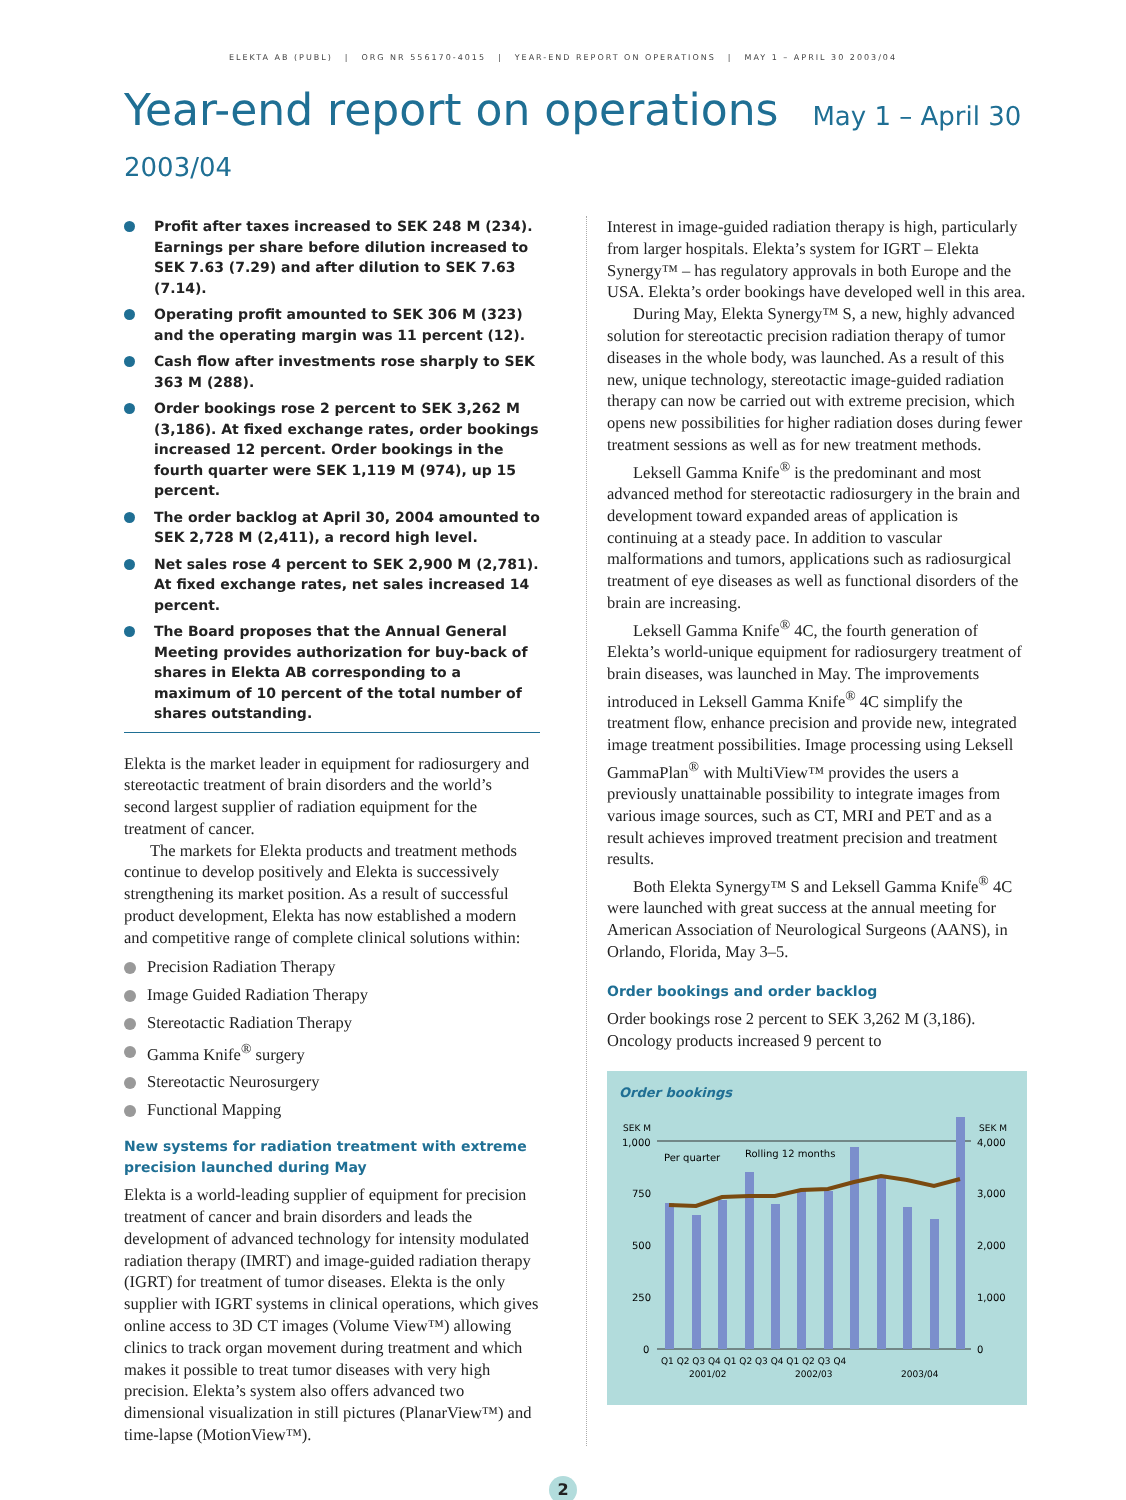ELEKTA AB (PUBL) | ORG NR 556170-4015 | YEAR-END REPORT ON OPERATIONS | MAY 1 – APRIL 30 2003/04
Year-end report on operations May 1 – April 30 2003/04
Profit after taxes increased to SEK 248 M (234). Earnings per share before dilution increased to SEK 7.63 (7.29) and after dilution to SEK 7.63 (7.14).
Operating profit amounted to SEK 306 M (323) and the operating margin was 11 percent (12).
Cash flow after investments rose sharply to SEK 363 M (288).
Order bookings rose 2 percent to SEK 3,262 M (3,186). At fixed exchange rates, order bookings increased 12 percent. Order bookings in the fourth quarter were SEK 1,119 M (974), up 15 percent.
The order backlog at April 30, 2004 amounted to SEK 2,728 M (2,411), a record high level.
Net sales rose 4 percent to SEK 2,900 M (2,781). At fixed exchange rates, net sales increased 14 percent.
The Board proposes that the Annual General Meeting provides authorization for buy-back of shares in Elekta AB corresponding to a maximum of 10 percent of the total number of shares outstanding.
Elekta is the market leader in equipment for radiosurgery and stereotactic treatment of brain disorders and the world’s second largest supplier of radiation equipment for the treatment of cancer.
The markets for Elekta products and treatment methods continue to develop positively and Elekta is successively strengthening its market position. As a result of successful product development, Elekta has now established a modern and competitive range of complete clinical solutions within:
Precision Radiation Therapy
Image Guided Radiation Therapy
Stereotactic Radiation Therapy
Gamma Knife<sup>®</sup> surgery
Stereotactic Neurosurgery
Functional Mapping
New systems for radiation treatment with extreme precision launched during May
Elekta is a world-leading supplier of equipment for precision treatment of cancer and brain disorders and leads the development of advanced technology for intensity modulated radiation therapy (IMRT) and image-guided radiation therapy (IGRT) for treatment of tumor diseases. Elekta is the only supplier with IGRT systems in clinical operations, which gives online access to 3D CT images (Volume View™) allowing clinics to track organ movement during treatment and which makes it possible to treat tumor diseases with very high precision. Elekta’s system also offers advanced two dimensional visualization in still pictures (PlanarView™) and time-lapse (MotionView™).
Interest in image-guided radiation therapy is high, particularly from larger hospitals. Elekta’s system for IGRT – Elekta Synergy™ – has regulatory approvals in both Europe and the USA. Elekta’s order bookings have developed well in this area.
During May, Elekta Synergy™ S, a new, highly advanced solution for stereotactic precision radiation therapy of tumor diseases in the whole body, was launched. As a result of this new, unique technology, stereotactic image-guided radiation therapy can now be carried out with extreme precision, which opens new possibilities for higher radiation doses during fewer treatment sessions as well as for new treatment methods.
Leksell Gamma Knife<sup>®</sup> is the predominant and most advanced method for stereotactic radiosurgery in the brain and development toward expanded areas of application is continuing at a steady pace. In addition to vascular malformations and tumors, applications such as radiosurgical treatment of eye diseases as well as functional disorders of the brain are increasing.
Leksell Gamma Knife<sup>®</sup> 4C, the fourth generation of Elekta’s world-unique equipment for radiosurgery treatment of brain diseases, was launched in May. The improvements introduced in Leksell Gamma Knife<sup>®</sup> 4C simplify the treatment flow, enhance precision and provide new, integrated image treatment possibilities. Image processing using Leksell GammaPlan<sup>®</sup> with MultiView™ provides the users a previously unattainable possibility to integrate images from various image sources, such as CT, MRI and PET and as a result achieves improved treatment precision and treatment results.
Both Elekta Synergy™ S and Leksell Gamma Knife<sup>®</sup> 4C were launched with great success at the annual meeting for American Association of Neurological Surgeons (AANS), in Orlando, Florida, May 3–5.
Order bookings and order backlog
Order bookings rose 2 percent to SEK 3,262 M (3,186). Oncology products increased 9 percent to
Order bookings
SEK M
SEK M
1,000
4,000
750
3,000
500
2,000
250
1,000
0
0
Per quarter
Rolling 12 months
Q1 Q2 Q3 Q4 Q1 Q2 Q3 Q4 Q1 Q2 Q3 Q4
2001/02
2002/03
2003/04
2